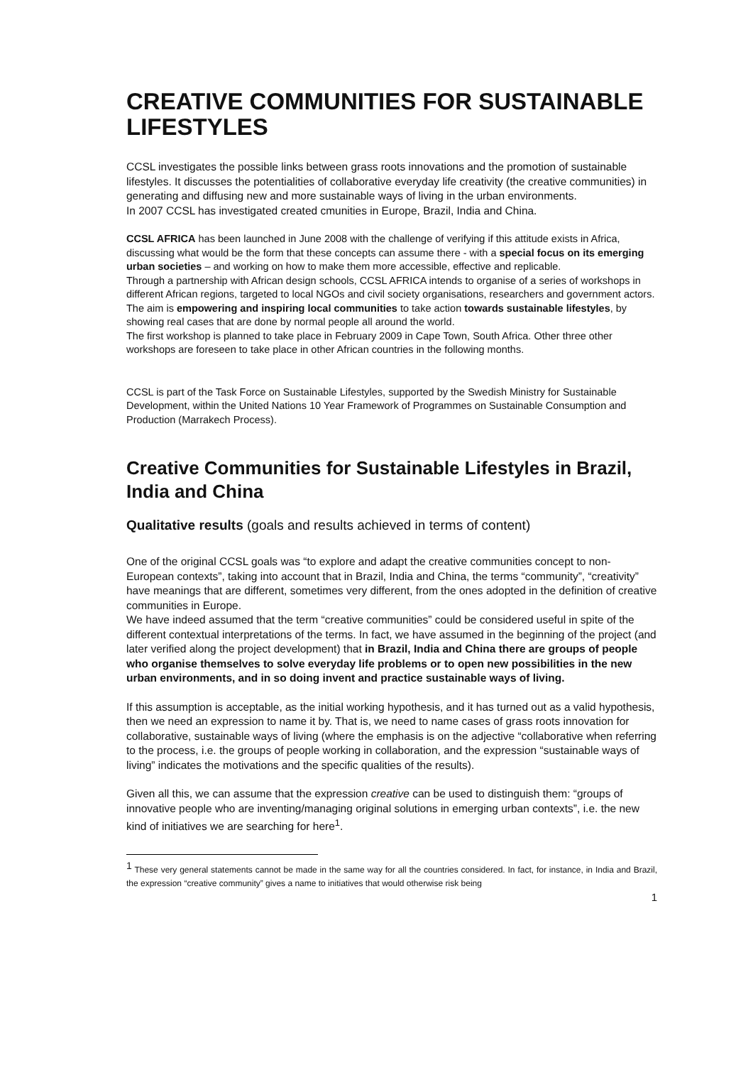CREATIVE COMMUNITIES FOR SUSTAINABLE LIFESTYLES
CCSL investigates the possible links between grass roots innovations and the promotion of sustainable lifestyles. It discusses the potentialities of collaborative everyday life creativity (the creative communities) in generating and diffusing new and more sustainable ways of living in the urban environments.
In 2007 CCSL has investigated created cmunities in Europe, Brazil, India and China.
CCSL AFRICA has been launched in June 2008 with the challenge of verifying if this attitude exists in Africa, discussing what would be the form that these concepts can assume there - with a special focus on its emerging urban societies – and working on how to make them more accessible, effective and replicable.
Through a partnership with African design schools, CCSL AFRICA intends to organise of a series of workshops in different African regions, targeted to local NGOs and civil society organisations, researchers and government actors. The aim is empowering and inspiring local communities to take action towards sustainable lifestyles, by showing real cases that are done by normal people all around the world.
The first workshop is planned to take place in February 2009 in Cape Town, South Africa. Other three other workshops are foreseen to take place in other African countries in the following months.
CCSL is part of the Task Force on Sustainable Lifestyles, supported by the Swedish Ministry for Sustainable Development, within the United Nations 10 Year Framework of Programmes on Sustainable Consumption and Production (Marrakech Process).
Creative Communities for Sustainable Lifestyles in Brazil, India and China
Qualitative results (goals and results achieved in terms of content)
One of the original CCSL goals was “to explore and adapt the creative communities concept to non-European contexts”, taking into account that in Brazil, India and China, the terms “community”, “creativity” have meanings that are different, sometimes very different, from the ones adopted in the definition of creative communities in Europe.
We have indeed assumed that the term “creative communities” could be considered useful in spite of the different contextual interpretations of the terms. In fact, we have assumed in the beginning of the project (and later verified along the project development) that in Brazil, India and China there are groups of people who organise themselves to solve everyday life problems or to open new possibilities in the new urban environments, and in so doing invent and practice sustainable ways of living.
If this assumption is acceptable, as the initial working hypothesis, and it has turned out as a valid hypothesis, then we need an expression to name it by. That is, we need to name cases of grass roots innovation for collaborative, sustainable ways of living (where the emphasis is on the adjective “collaborative when referring to the process, i.e. the groups of people working in collaboration, and the expression “sustainable ways of living” indicates the motivations and the specific qualities of the results).
Given all this, we can assume that the expression creative can be used to distinguish them: “groups of innovative people who are inventing/managing original solutions in emerging urban contexts”, i.e. the new kind of initiatives we are searching for here<sup>1</sup>.
<sup>1</sup> These very general statements cannot be made in the same way for all the countries considered. In fact, for instance, in India and Brazil, the expression “creative community” gives a name to initiatives that would otherwise risk being
1